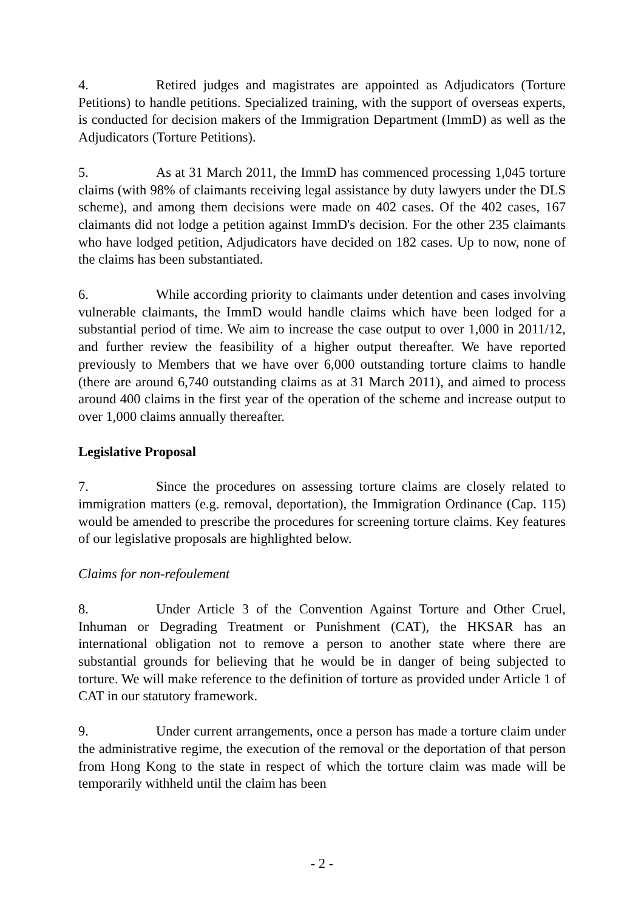4. Retired judges and magistrates are appointed as Adjudicators (Torture Petitions) to handle petitions. Specialized training, with the support of overseas experts, is conducted for decision makers of the Immigration Department (ImmD) as well as the Adjudicators (Torture Petitions).
5. As at 31 March 2011, the ImmD has commenced processing 1,045 torture claims (with 98% of claimants receiving legal assistance by duty lawyers under the DLS scheme), and among them decisions were made on 402 cases. Of the 402 cases, 167 claimants did not lodge a petition against ImmD's decision. For the other 235 claimants who have lodged petition, Adjudicators have decided on 182 cases. Up to now, none of the claims has been substantiated.
6. While according priority to claimants under detention and cases involving vulnerable claimants, the ImmD would handle claims which have been lodged for a substantial period of time. We aim to increase the case output to over 1,000 in 2011/12, and further review the feasibility of a higher output thereafter. We have reported previously to Members that we have over 6,000 outstanding torture claims to handle (there are around 6,740 outstanding claims as at 31 March 2011), and aimed to process around 400 claims in the first year of the operation of the scheme and increase output to over 1,000 claims annually thereafter.
Legislative Proposal
7. Since the procedures on assessing torture claims are closely related to immigration matters (e.g. removal, deportation), the Immigration Ordinance (Cap. 115) would be amended to prescribe the procedures for screening torture claims. Key features of our legislative proposals are highlighted below.
Claims for non-refoulement
8. Under Article 3 of the Convention Against Torture and Other Cruel, Inhuman or Degrading Treatment or Punishment (CAT), the HKSAR has an international obligation not to remove a person to another state where there are substantial grounds for believing that he would be in danger of being subjected to torture. We will make reference to the definition of torture as provided under Article 1 of CAT in our statutory framework.
9. Under current arrangements, once a person has made a torture claim under the administrative regime, the execution of the removal or the deportation of that person from Hong Kong to the state in respect of which the torture claim was made will be temporarily withheld until the claim has been
- 2 -